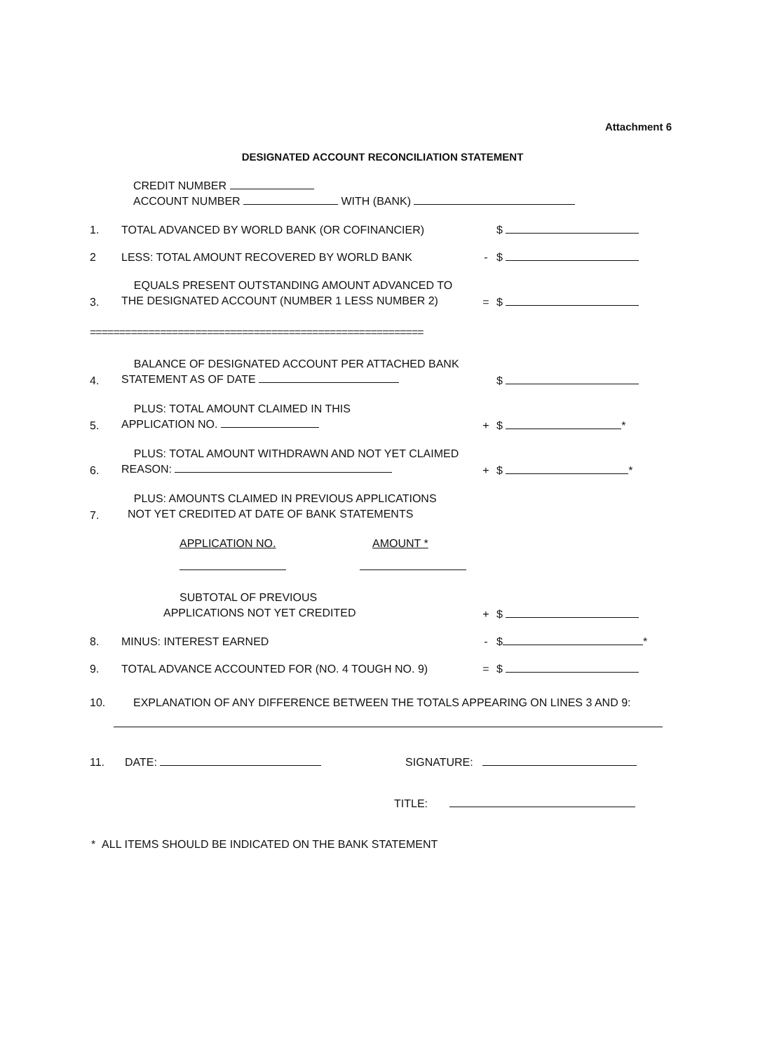Attachment 6
DESIGNATED ACCOUNT RECONCILIATION STATEMENT
CREDIT NUMBER
ACCOUNT NUMBER WITH (BANK)
1.
TOTAL ADVANCED BY WORLD BANK (OR COFINANCIER)
$
2
LESS: TOTAL AMOUNT RECOVERED BY WORLD BANK
-
$
3.
EQUALS PRESENT OUTSTANDING AMOUNT ADVANCED TO
THE DESIGNATED ACCOUNT (NUMBER 1 LESS NUMBER 2)
=
$
=========================================================
4.
BALANCE OF DESIGNATED ACCOUNT PER ATTACHED BANK
STATEMENT AS OF DATE
$
5.
PLUS: TOTAL AMOUNT CLAIMED IN THIS
APPLICATION NO.
+
$ *
6.
PLUS: TOTAL AMOUNT WITHDRAWN AND NOT YET CLAIMED
REASON:
+
$ *
7.
PLUS: AMOUNTS CLAIMED IN PREVIOUS APPLICATIONS
NOT YET CREDITED AT DATE OF BANK STATEMENTS
APPLICATION NO. AMOUNT *
SUBTOTAL OF PREVIOUS
APPLICATIONS NOT YET CREDITED
+
$
8.
MINUS: INTEREST EARNED
-
$ *
9.
TOTAL ADVANCE ACCOUNTED FOR (NO. 4 TOUGH NO. 9)
=
$
10.
EXPLANATION OF ANY DIFFERENCE BETWEEN THE TOTALS APPEARING ON LINES 3 AND 9:
11.
DATE:
SIGNATURE:
TITLE:
* ALL ITEMS SHOULD BE INDICATED ON THE BANK STATEMENT